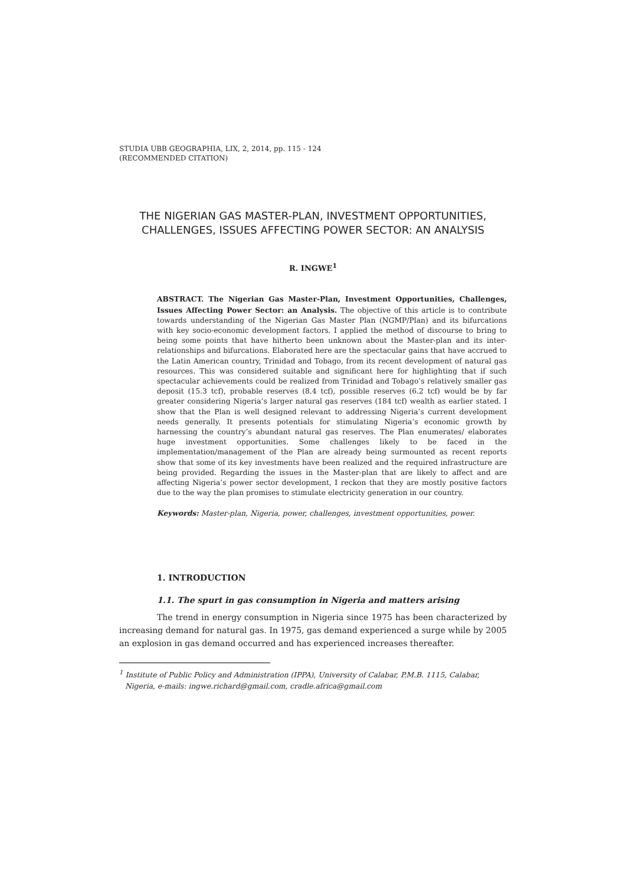STUDIA UBB GEOGRAPHIA, LIX, 2, 2014, pp. 115 - 124
(RECOMMENDED CITATION)
THE NIGERIAN GAS MASTER-PLAN, INVESTMENT OPPORTUNITIES,
CHALLENGES, ISSUES AFFECTING POWER SECTOR: AN ANALYSIS
R. INGWE<sup>1</sup>
ABSTRACT. The Nigerian Gas Master-Plan, Investment Opportunities, Challenges, Issues Affecting Power Sector: an Analysis. The objective of this article is to contribute towards understanding of the Nigerian Gas Master Plan (NGMP/Plan) and its bifurcations with key socio-economic development factors. I applied the method of discourse to bring to being some points that have hitherto been unknown about the Master-plan and its inter-relationships and bifurcations. Elaborated here are the spectacular gains that have accrued to the Latin American country, Trinidad and Tobago, from its recent development of natural gas resources. This was considered suitable and significant here for highlighting that if such spectacular achievements could be realized from Trinidad and Tobago’s relatively smaller gas deposit (15.3 tcf), probable reserves (8.4 tcf), possible reserves (6.2 tcf) would be by far greater considering Nigeria’s larger natural gas reserves (184 tcf) wealth as earlier stated. I show that the Plan is well designed relevant to addressing Nigeria’s current development needs generally. It presents potentials for stimulating Nigeria’s economic growth by harnessing the country’s abundant natural gas reserves. The Plan enumerates/ elaborates huge investment opportunities. Some challenges likely to be faced in the implementation/management of the Plan are already being surmounted as recent reports show that some of its key investments have been realized and the required infrastructure are being provided. Regarding the issues in the Master-plan that are likely to affect and are affecting Nigeria’s power sector development, I reckon that they are mostly positive factors due to the way the plan promises to stimulate electricity generation in our country.
Keywords: Master-plan, Nigeria, power, challenges, investment opportunities, power.
1. INTRODUCTION
1.1. The spurt in gas consumption in Nigeria and matters arising
The trend in energy consumption in Nigeria since 1975 has been characterized by increasing demand for natural gas. In 1975, gas demand experienced a surge while by 2005 an explosion in gas demand occurred and has experienced increases thereafter.
<sup>1</sup> Institute of Public Policy and Administration (IPPA), University of Calabar, P.M.B. 1115, Calabar, Nigeria, e-mails: ingwe.richard@gmail.com, cradle.africa@gmail.com